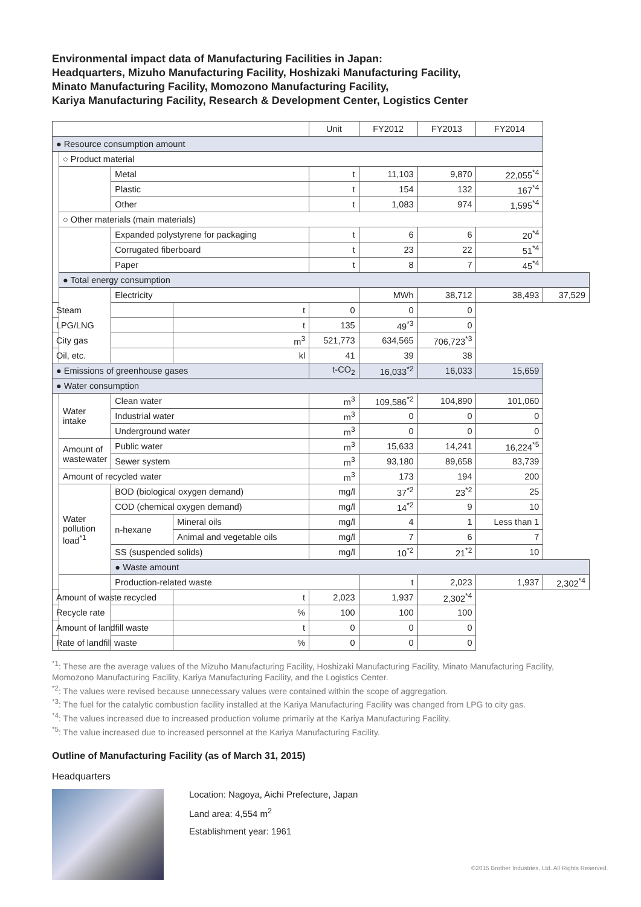Environmental impact data of Manufacturing Facilities in Japan:
Headquarters, Mizuho Manufacturing Facility, Hoshizaki Manufacturing Facility,
Minato Manufacturing Facility, Momozono Manufacturing Facility,
Kariya Manufacturing Facility, Research & Development Center, Logistics Center
| | | | | | Unit | FY2012 | FY2013 | FY2014 | |
| --- | --- | --- | --- | --- | --- | --- | --- | --- | --- |
| ● Resource consumption amount | | | | | | | | | |
| | ○ Product material | | | | | | | | |
| | | Metal | | | t | 11,103 | 9,870 | 22,055<sup>*4</sup> | |
| | | Plastic | | | t | 154 | 132 | 167<sup>*4</sup> | |
| | | Other | | | t | 1,083 | 974 | 1,595<sup>*4</sup> | |
| | ○ Other materials (main materials) | | | | | | | | |
| | | Expanded polystyrene for packaging | | | t | 6 | 6 | 20<sup>*4</sup> | |
| | | Corrugated fiberboard | | | t | 23 | 22 | 51<sup>*4</sup> | |
| | | Paper | | | t | 8 | 7 | 45<sup>*4</sup> | |
| | ● Total energy consumption | | | | | | | | |
| | | Electricity | | | | MWh | 38,712 | 38,493 | 37,529 |
| Steam | | | | t | 0 | 0 | 0 | | |
| LPG/LNG | | | | t | 135 | 49<sup>*3</sup> | 0 | | |
| City gas | | | | m<sup>3</sup> | 521,773 | 634,565 | 706,723<sup>*3</sup> | | |
| Oil, etc. | | | | kl | 41 | 39 | 38 | | |
| ● Emissions of greenhouse gases | | | | | t-CO<sub>2</sub> | 16,033<sup>*2</sup> | 16,033 | 15,659 | |
| ● Water consumption | | | | | | | | | |
| | Water intake | Clean water | | | m<sup>3</sup> | 109,586<sup>*2</sup> | 104,890 | 101,060 | |
| | | Industrial water | | | m<sup>3</sup> | 0 | 0 | 0 | |
| | | Underground water | | | m<sup>3</sup> | 0 | 0 | 0 | |
| | Amount of wastewater | Public water | | | m<sup>3</sup> | 15,633 | 14,241 | 16,224<sup>*5</sup> | |
| | | Sewer system | | | m<sup>3</sup> | 93,180 | 89,658 | 83,739 | |
| | Amount of recycled water | | | | m<sup>3</sup> | 173 | 194 | 200 | |
| | Water pollution load<sup>*1</sup> | BOD (biological oxygen demand) | | | mg/l | 37<sup>*2</sup> | 23<sup>*2</sup> | 25 | |
| | | COD (chemical oxygen demand) | | | mg/l | 14<sup>*2</sup> | 9 | 10 | |
| | | n-hexane | Mineral oils | | mg/l | 4 | 1 | Less than 1 | |
| | | | Animal and vegetable oils | | mg/l | 7 | 6 | 7 | |
| | | SS (suspended solids) | | | mg/l | 10<sup>*2</sup> | 21<sup>*2</sup> | 10 | |
| | | ● Waste amount | | | | | | | |
| | | Production-related waste | | | | t | 2,023 | 1,937 | 2,302<sup>*4</sup> |
| Amount of waste recycled | | | | t | 2,023 | 1,937 | 2,302<sup>*4</sup> | | |
| Recycle rate | | | | % | 100 | 100 | 100 | | |
| Amount of landfill waste | | | | t | 0 | 0 | 0 | | |
| Rate of landfill waste | | | | % | 0 | 0 | 0 | | |
<sup>*1</sup>: These are the average values of the Mizuho Manufacturing Facility, Hoshizaki Manufacturing Facility, Minato Manufacturing Facility, Momozono Manufacturing Facility, Kariya Manufacturing Facility, and the Logistics Center.
<sup>*2</sup>: The values were revised because unnecessary values were contained within the scope of aggregation.
<sup>*3</sup>: The fuel for the catalytic combustion facility installed at the Kariya Manufacturing Facility was changed from LPG to city gas.
<sup>*4</sup>: The values increased due to increased production volume primarily at the Kariya Manufacturing Facility.
<sup>*5</sup>: The value increased due to increased personnel at the Kariya Manufacturing Facility.
Outline of Manufacturing Facility (as of March 31, 2015)
Headquarters
Location: Nagoya, Aichi Prefecture, Japan
Land area: 4,554 m<sup>2</sup>
Establishment year: 1961
©2015 Brother Industries, Ltd. All Rights Reserved.